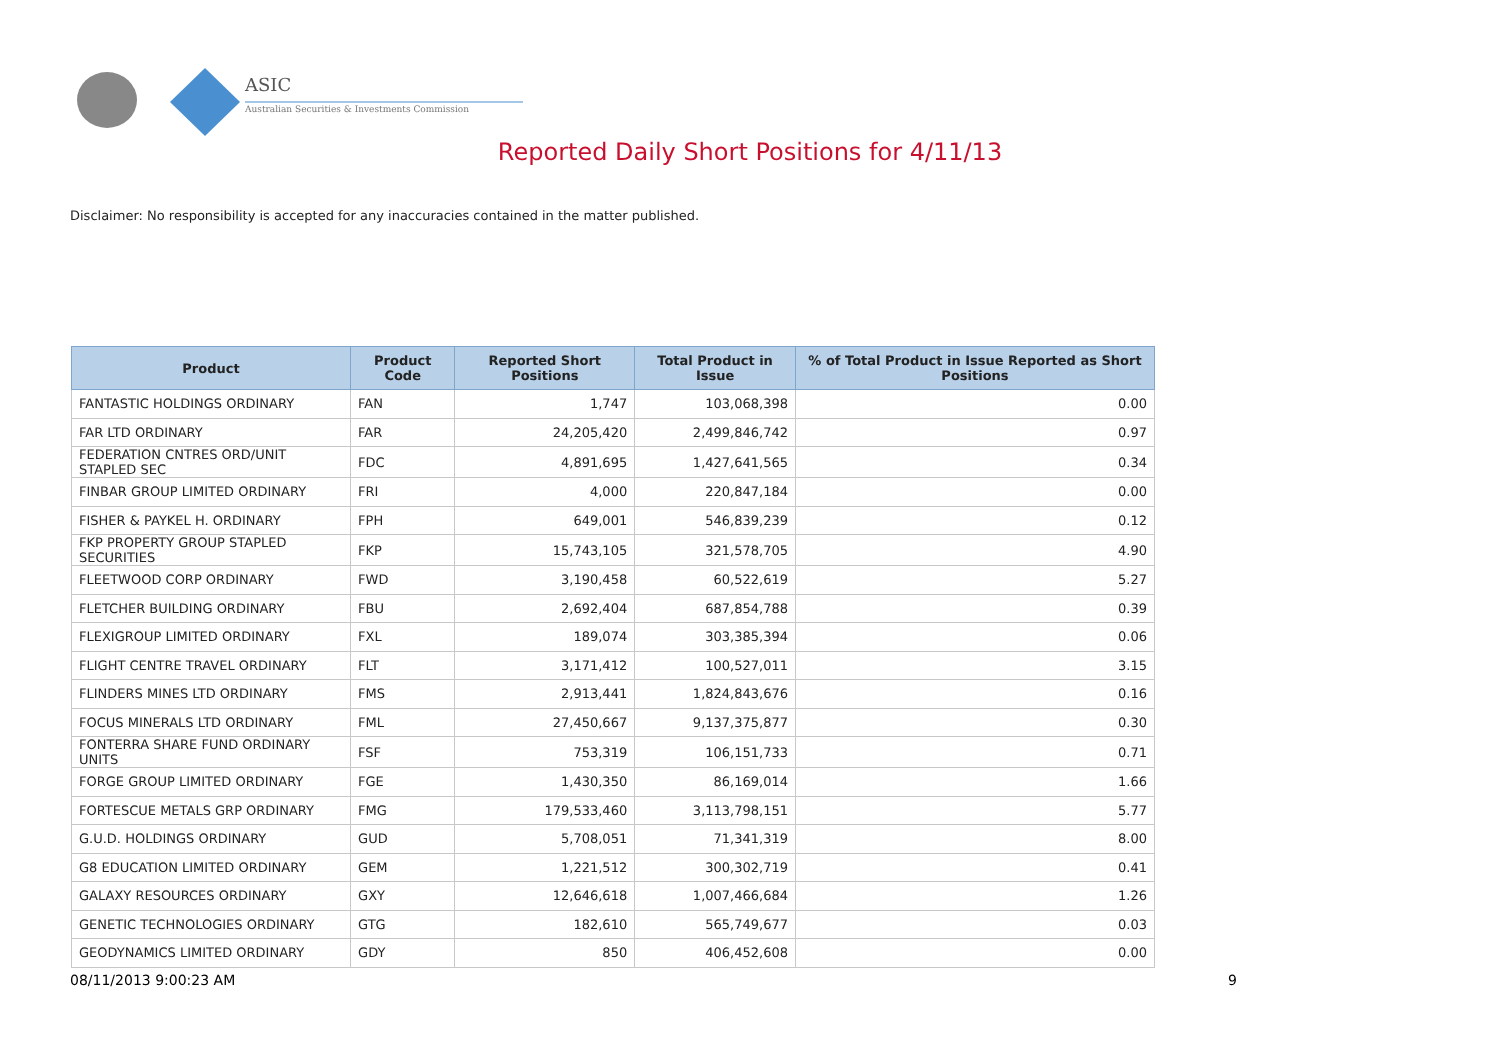ASIC
Australian Securities & Investments Commission
Reported Daily Short Positions for 4/11/13
Disclaimer: No responsibility is accepted for any inaccuracies contained in the matter published.
| Product | Product Code | Reported Short Positions | Total Product in Issue | % of Total Product in Issue Reported as Short Positions |
| --- | --- | --- | --- | --- |
| FANTASTIC HOLDINGS ORDINARY | FAN | 1,747 | 103,068,398 | 0.00 |
| FAR LTD ORDINARY | FAR | 24,205,420 | 2,499,846,742 | 0.97 |
| FEDERATION CNTRES ORD/UNIT STAPLED SEC | FDC | 4,891,695 | 1,427,641,565 | 0.34 |
| FINBAR GROUP LIMITED ORDINARY | FRI | 4,000 | 220,847,184 | 0.00 |
| FISHER & PAYKEL H. ORDINARY | FPH | 649,001 | 546,839,239 | 0.12 |
| FKP PROPERTY GROUP STAPLED SECURITIES | FKP | 15,743,105 | 321,578,705 | 4.90 |
| FLEETWOOD CORP ORDINARY | FWD | 3,190,458 | 60,522,619 | 5.27 |
| FLETCHER BUILDING ORDINARY | FBU | 2,692,404 | 687,854,788 | 0.39 |
| FLEXIGROUP LIMITED ORDINARY | FXL | 189,074 | 303,385,394 | 0.06 |
| FLIGHT CENTRE TRAVEL ORDINARY | FLT | 3,171,412 | 100,527,011 | 3.15 |
| FLINDERS MINES LTD ORDINARY | FMS | 2,913,441 | 1,824,843,676 | 0.16 |
| FOCUS MINERALS LTD ORDINARY | FML | 27,450,667 | 9,137,375,877 | 0.30 |
| FONTERRA SHARE FUND ORDINARY UNITS | FSF | 753,319 | 106,151,733 | 0.71 |
| FORGE GROUP LIMITED ORDINARY | FGE | 1,430,350 | 86,169,014 | 1.66 |
| FORTESCUE METALS GRP ORDINARY | FMG | 179,533,460 | 3,113,798,151 | 5.77 |
| G.U.D. HOLDINGS ORDINARY | GUD | 5,708,051 | 71,341,319 | 8.00 |
| G8 EDUCATION LIMITED ORDINARY | GEM | 1,221,512 | 300,302,719 | 0.41 |
| GALAXY RESOURCES ORDINARY | GXY | 12,646,618 | 1,007,466,684 | 1.26 |
| GENETIC TECHNOLOGIES ORDINARY | GTG | 182,610 | 565,749,677 | 0.03 |
| GEODYNAMICS LIMITED ORDINARY | GDY | 850 | 406,452,608 | 0.00 |
08/11/2013 9:00:23 AM 9